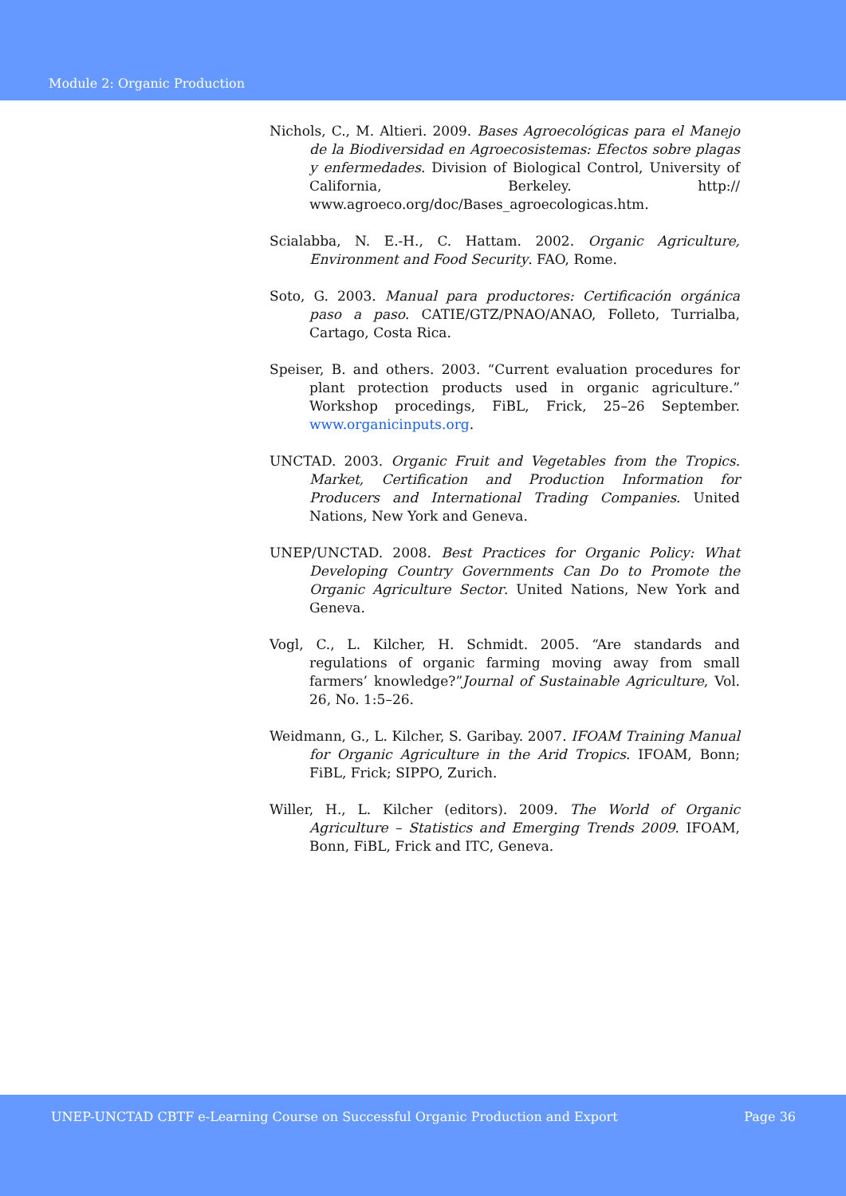Module 2: Organic Production
Nichols, C., M. Altieri. 2009. Bases Agroecológicas para el Manejo de la Biodiversidad en Agroecosistemas: Efectos sobre plagas y enfermedades. Division of Biological Control, University of California, Berkeley. http:// www.agroeco.org/doc/Bases_agroecologicas.htm.
Scialabba, N. E.-H., C. Hattam. 2002. Organic Agriculture, Environment and Food Security. FAO, Rome.
Soto, G. 2003. Manual para productores: Certificación orgánica paso a paso. CATIE/GTZ/PNAO/ANAO, Folleto, Turrialba, Cartago, Costa Rica.
Speiser, B. and others. 2003. “Current evaluation procedures for plant protection products used in organic agriculture.” Workshop procedings, FiBL, Frick, 25–26 September. www.organicinputs.org.
UNCTAD. 2003. Organic Fruit and Vegetables from the Tropics. Market, Certification and Production Information for Producers and International Trading Companies. United Nations, New York and Geneva.
UNEP/UNCTAD. 2008. Best Practices for Organic Policy: What Developing Country Governments Can Do to Promote the Organic Agriculture Sector. United Nations, New York and Geneva.
Vogl, C., L. Kilcher, H. Schmidt. 2005. “Are standards and regulations of organic farming moving away from small farmers’ knowledge?”Journal of Sustainable Agriculture, Vol. 26, No. 1:5–26.
Weidmann, G., L. Kilcher, S. Garibay. 2007. IFOAM Training Manual for Organic Agriculture in the Arid Tropics. IFOAM, Bonn; FiBL, Frick; SIPPO, Zurich.
Willer, H., L. Kilcher (editors). 2009. The World of Organic Agriculture – Statistics and Emerging Trends 2009. IFOAM, Bonn, FiBL, Frick and ITC, Geneva.
UNEP-UNCTAD CBTF e-Learning Course on Successful Organic Production and Export Page 36